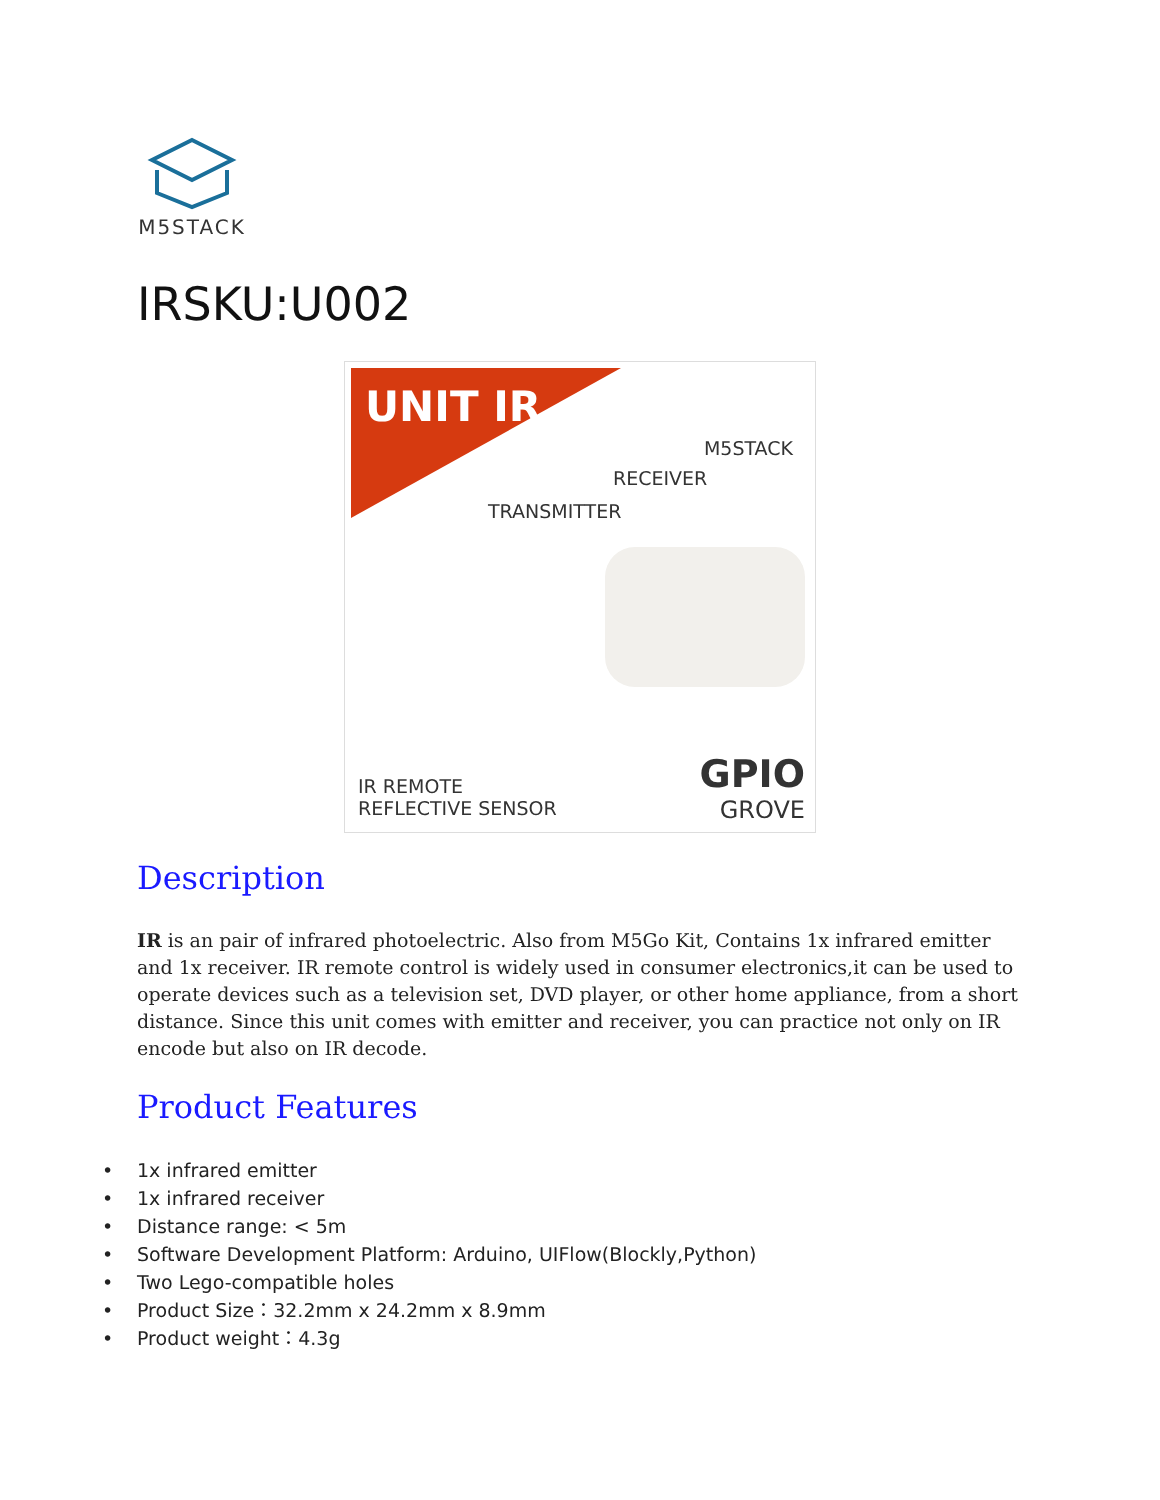M5STACK
IRSKU:U002
UNIT IR
M5STACK
RECEIVER
TRANSMITTER
IR REMOTE
REFLECTIVE SENSOR
GPIO
GROVE
Description
IR is an pair of infrared photoelectric. Also from M5Go Kit, Contains 1x infrared emitter and 1x receiver. IR remote control is widely used in consumer electronics,it can be used to operate devices such as a television set, DVD player, or other home appliance, from a short distance. Since this unit comes with emitter and receiver, you can practice not only on IR encode but also on IR decode.
Product Features
• 1x infrared emitter
• 1x infrared receiver
• Distance range: < 5m
• Software Development Platform: Arduino, UIFlow(Blockly,Python)
• Two Lego-compatible holes
• Product Size：32.2mm x 24.2mm x 8.9mm
• Product weight：4.3g